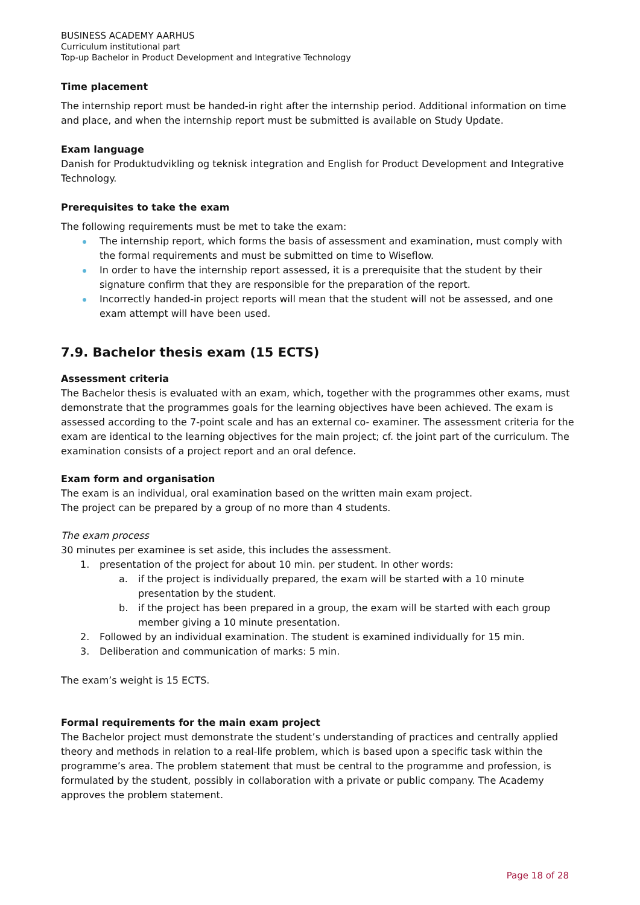BUSINESS ACADEMY AARHUS
Curriculum institutional part
Top-up Bachelor in Product Development and Integrative Technology
Time placement
The internship report must be handed-in right after the internship period. Additional information on time and place, and when the internship report must be submitted is available on Study Update.
Exam language
Danish for Produktudvikling og teknisk integration and English for Product Development and Integrative Technology.
Prerequisites to take the exam
The following requirements must be met to take the exam:
The internship report, which forms the basis of assessment and examination, must comply with the formal requirements and must be submitted on time to Wiseflow.
In order to have the internship report assessed, it is a prerequisite that the student by their signature confirm that they are responsible for the preparation of the report.
Incorrectly handed-in project reports will mean that the student will not be assessed, and one exam attempt will have been used.
7.9. Bachelor thesis exam (15 ECTS)
Assessment criteria
The Bachelor thesis is evaluated with an exam, which, together with the programmes other exams, must demonstrate that the programmes goals for the learning objectives have been achieved. The exam is assessed according to the 7-point scale and has an external co- examiner. The assessment criteria for the exam are identical to the learning objectives for the main project; cf. the joint part of the curriculum. The examination consists of a project report and an oral defence.
Exam form and organisation
The exam is an individual, oral examination based on the written main exam project.
The project can be prepared by a group of no more than 4 students.
The exam process
30 minutes per examinee is set aside, this includes the assessment.
1. presentation of the project for about 10 min. per student. In other words:
a. if the project is individually prepared, the exam will be started with a 10 minute presentation by the student.
b. if the project has been prepared in a group, the exam will be started with each group member giving a 10 minute presentation.
2. Followed by an individual examination. The student is examined individually for 15 min.
3. Deliberation and communication of marks: 5 min.
The exam’s weight is 15 ECTS.
Formal requirements for the main exam project
The Bachelor project must demonstrate the student’s understanding of practices and centrally applied theory and methods in relation to a real-life problem, which is based upon a specific task within the programme’s area. The problem statement that must be central to the programme and profession, is formulated by the student, possibly in collaboration with a private or public company. The Academy approves the problem statement.
Page 18 of 28